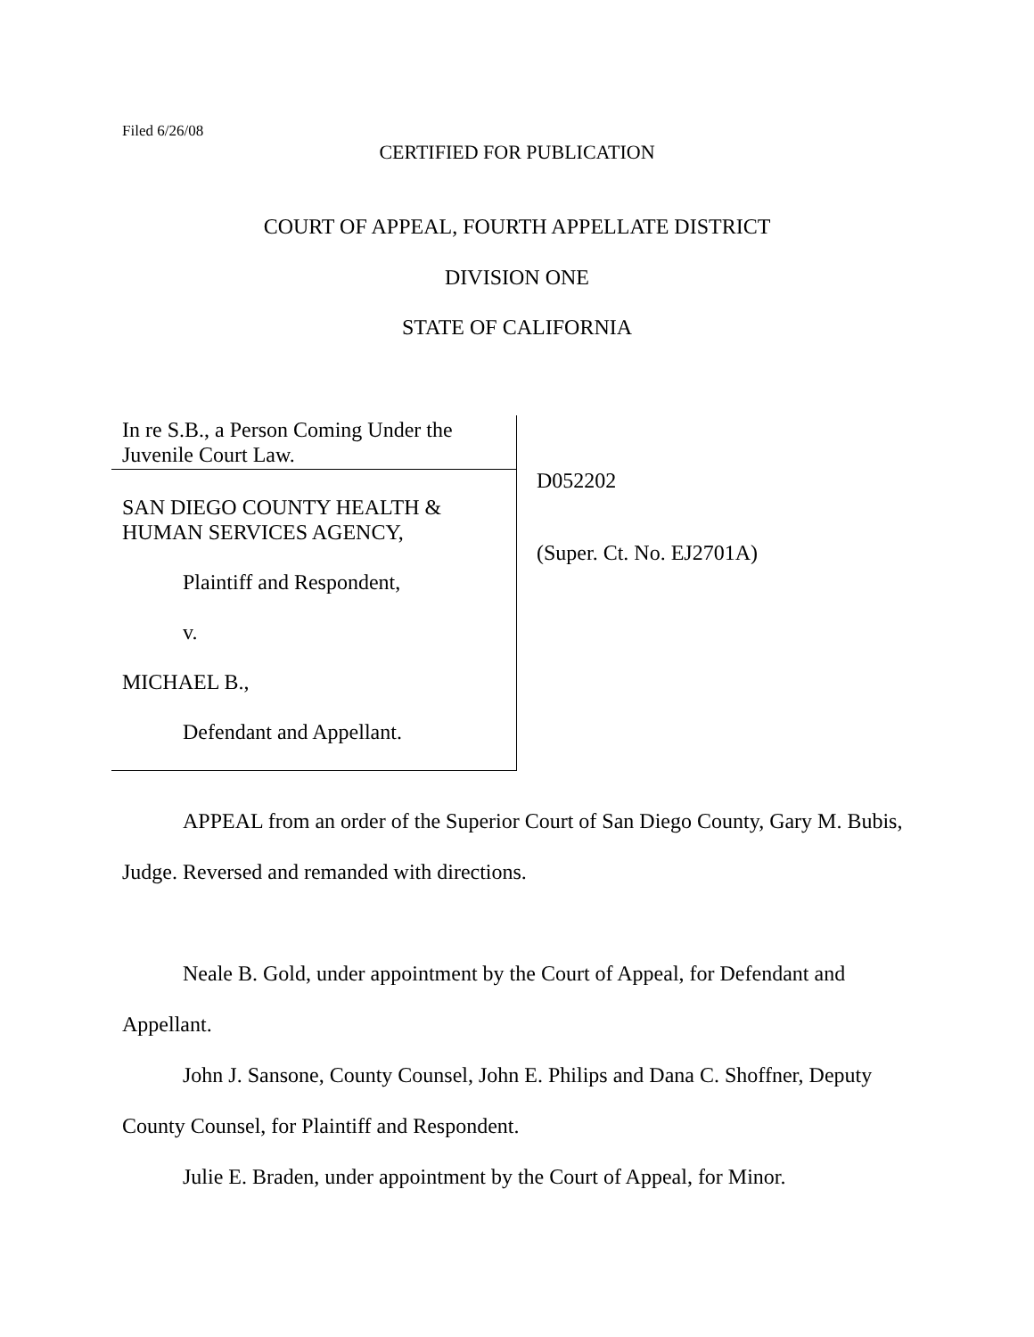Filed 6/26/08
CERTIFIED FOR PUBLICATION
COURT OF APPEAL, FOURTH APPELLATE DISTRICT
DIVISION ONE
STATE OF CALIFORNIA
In re S.B., a Person Coming Under the
Juvenile Court Law.
SAN DIEGO COUNTY HEALTH &
HUMAN SERVICES AGENCY,
Plaintiff and Respondent,
v.
MICHAEL B.,
Defendant and Appellant.
D052202
(Super. Ct. No. EJ2701A)
APPEAL from an order of the Superior Court of San Diego County, Gary M. Bubis, Judge. Reversed and remanded with directions.
Neale B. Gold, under appointment by the Court of Appeal, for Defendant and Appellant.
John J. Sansone, County Counsel, John E. Philips and Dana C. Shoffner, Deputy County Counsel, for Plaintiff and Respondent.
Julie E. Braden, under appointment by the Court of Appeal, for Minor.